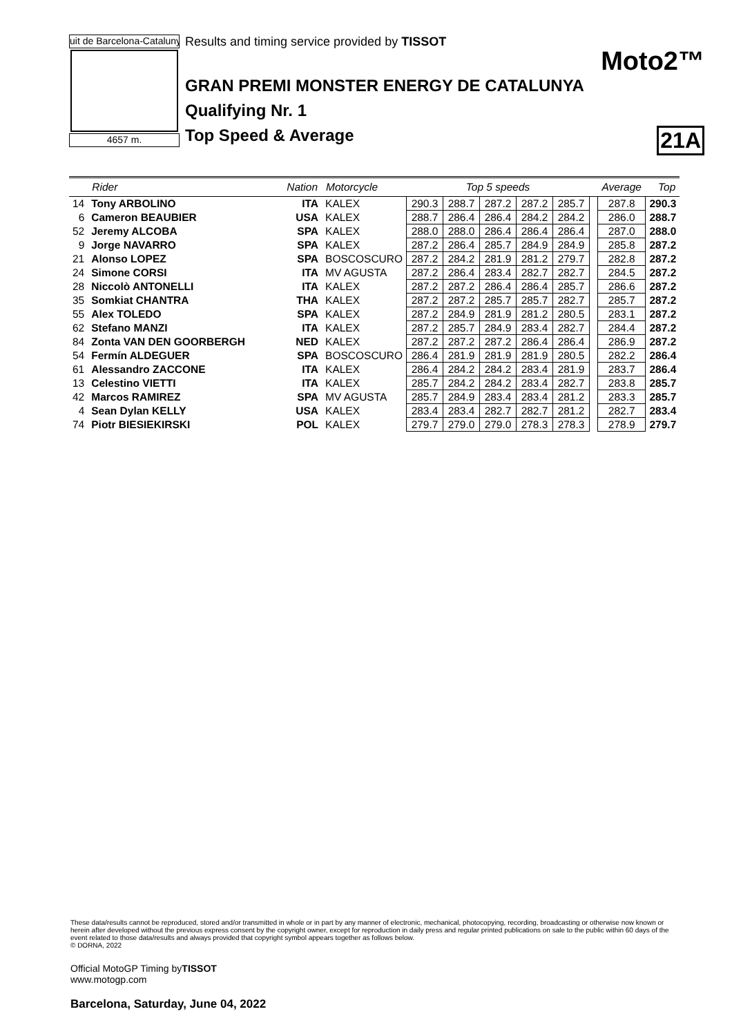uit de Barcelona-Catalunya
4657 m.
Results and timing service provided by TISSOT
Moto2™
GRAN PREMI MONSTER ENERGY DE CATALUNYA
Qualifying Nr. 1
Top Speed & Average 21A
| | Rider | Nation | Motorcycle | Top 5 speeds | | | | | | Average | Top |
| --- | --- | --- | --- | --- | --- | --- | --- | --- | --- | --- | --- |
| 14 | Tony ARBOLINO | ITA | KALEX | 290.3 | 288.7 | 287.2 | 287.2 | 285.7 | | 287.8 | 290.3 |
| 6 | Cameron BEAUBIER | USA | KALEX | 288.7 | 286.4 | 286.4 | 284.2 | 284.2 | | 286.0 | 288.7 |
| 52 | Jeremy ALCOBA | SPA | KALEX | 288.0 | 288.0 | 286.4 | 286.4 | 286.4 | | 287.0 | 288.0 |
| 9 | Jorge NAVARRO | SPA | KALEX | 287.2 | 286.4 | 285.7 | 284.9 | 284.9 | | 285.8 | 287.2 |
| 21 | Alonso LOPEZ | SPA | BOSCOSCURO | 287.2 | 284.2 | 281.9 | 281.2 | 279.7 | | 282.8 | 287.2 |
| 24 | Simone CORSI | ITA | MV AGUSTA | 287.2 | 286.4 | 283.4 | 282.7 | 282.7 | | 284.5 | 287.2 |
| 28 | Niccolò ANTONELLI | ITA | KALEX | 287.2 | 287.2 | 286.4 | 286.4 | 285.7 | | 286.6 | 287.2 |
| 35 | Somkiat CHANTRA | THA | KALEX | 287.2 | 287.2 | 285.7 | 285.7 | 282.7 | | 285.7 | 287.2 |
| 55 | Alex TOLEDO | SPA | KALEX | 287.2 | 284.9 | 281.9 | 281.2 | 280.5 | | 283.1 | 287.2 |
| 62 | Stefano MANZI | ITA | KALEX | 287.2 | 285.7 | 284.9 | 283.4 | 282.7 | | 284.4 | 287.2 |
| 84 | Zonta VAN DEN GOORBERGH | NED | KALEX | 287.2 | 287.2 | 287.2 | 286.4 | 286.4 | | 286.9 | 287.2 |
| 54 | Fermín ALDEGUER | SPA | BOSCOSCURO | 286.4 | 281.9 | 281.9 | 281.9 | 280.5 | | 282.2 | 286.4 |
| 61 | Alessandro ZACCONE | ITA | KALEX | 286.4 | 284.2 | 284.2 | 283.4 | 281.9 | | 283.7 | 286.4 |
| 13 | Celestino VIETTI | ITA | KALEX | 285.7 | 284.2 | 284.2 | 283.4 | 282.7 | | 283.8 | 285.7 |
| 42 | Marcos RAMIREZ | SPA | MV AGUSTA | 285.7 | 284.9 | 283.4 | 283.4 | 281.2 | | 283.3 | 285.7 |
| 4 | Sean Dylan KELLY | USA | KALEX | 283.4 | 283.4 | 282.7 | 282.7 | 281.2 | | 282.7 | 283.4 |
| 74 | Piotr BIESIEKIRSKI | POL | KALEX | 279.7 | 279.0 | 279.0 | 278.3 | 278.3 | | 278.9 | 279.7 |
These data/results cannot be reproduced, stored and/or transmitted in whole or in part by any manner of electronic, mechanical, photocopying, recording, broadcasting or otherwise now known or herein after developed without the previous express consent by the copyright owner, except for reproduction in daily press and regular printed publications on sale to the public within 60 days of the event related to those data/results and always provided that copyright symbol appears together as follows below.
© DORNA, 2022
Official MotoGP Timing byTISSOT
www.motogp.com
Barcelona, Saturday, June 04, 2022